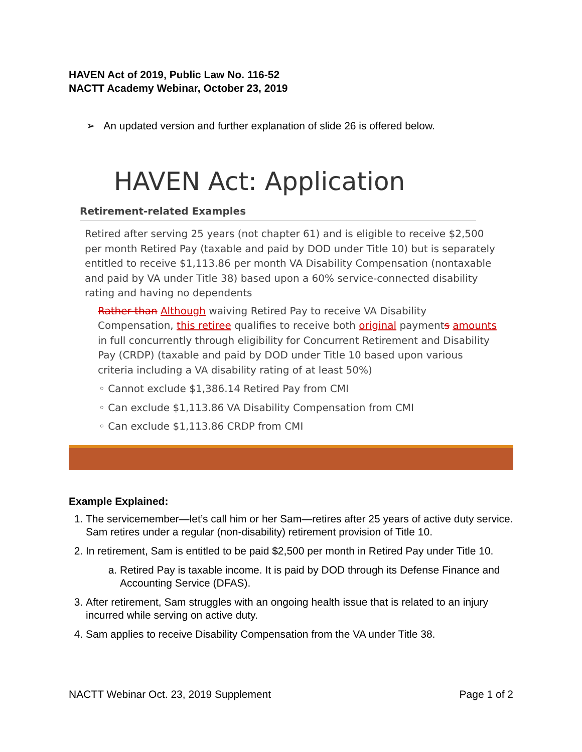HAVEN Act of 2019, Public Law No. 116-52
NACTT Academy Webinar, October 23, 2019
➢ An updated version and further explanation of slide 26 is offered below.
HAVEN Act: Application
Retirement-related Examples
Retired after serving 25 years (not chapter 61) and is eligible to receive $2,500 per month Retired Pay (taxable and paid by DOD under Title 10) but is separately entitled to receive $1,113.86 per month VA Disability Compensation (nontaxable and paid by VA under Title 38) based upon a 60% service-connected disability rating and having no dependents
Rather than Although waiving Retired Pay to receive VA Disability Compensation, this retiree qualifies to receive both original payments amounts in full concurrently through eligibility for Concurrent Retirement and Disability Pay (CRDP) (taxable and paid by DOD under Title 10 based upon various criteria including a VA disability rating of at least 50%)
◦ Cannot exclude $1,386.14 Retired Pay from CMI
◦ Can exclude $1,113.86 VA Disability Compensation from CMI
◦ Can exclude $1,113.86 CRDP from CMI
Example Explained:
1. The servicemember—let’s call him or her Sam—retires after 25 years of active duty service. Sam retires under a regular (non-disability) retirement provision of Title 10.
2. In retirement, Sam is entitled to be paid $2,500 per month in Retired Pay under Title 10.
a. Retired Pay is taxable income. It is paid by DOD through its Defense Finance and Accounting Service (DFAS).
3. After retirement, Sam struggles with an ongoing health issue that is related to an injury incurred while serving on active duty.
4. Sam applies to receive Disability Compensation from the VA under Title 38.
NACTT Webinar Oct. 23, 2019 Supplement Page 1 of 2